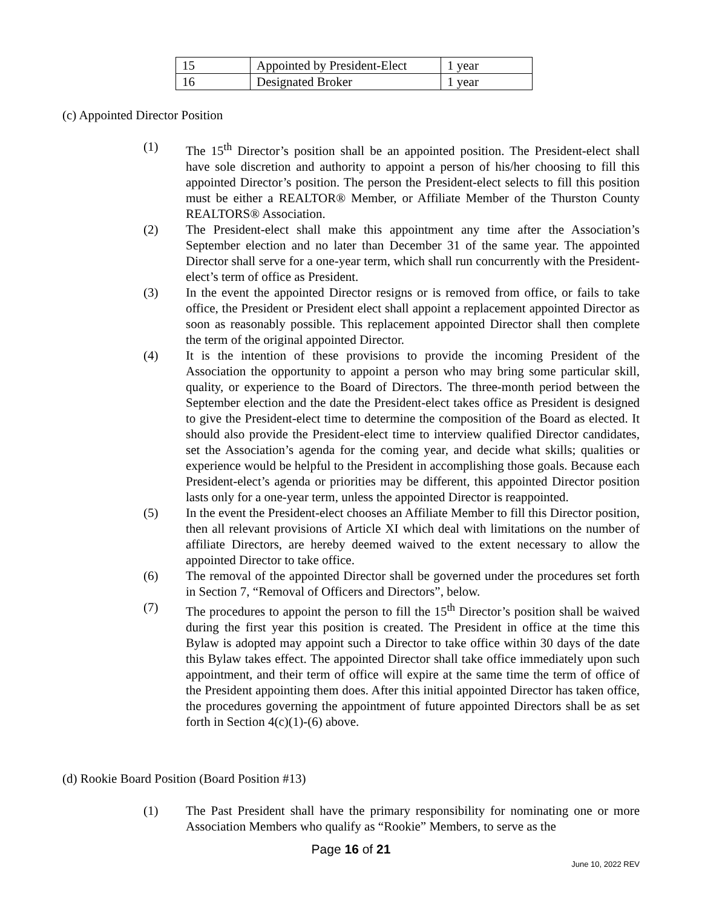| 15 | Appointed by President-Elect | 1 year |
| 16 | Designated Broker | 1 year |
(c) Appointed Director Position
(1) The 15<sup>th</sup> Director’s position shall be an appointed position. The President-elect shall have sole discretion and authority to appoint a person of his/her choosing to fill this appointed Director’s position. The person the President-elect selects to fill this position must be either a REALTOR® Member, or Affiliate Member of the Thurston County REALTORS® Association.
(2) The President-elect shall make this appointment any time after the Association’s September election and no later than December 31 of the same year. The appointed Director shall serve for a one-year term, which shall run concurrently with the President-elect’s term of office as President.
(3) In the event the appointed Director resigns or is removed from office, or fails to take office, the President or President elect shall appoint a replacement appointed Director as soon as reasonably possible. This replacement appointed Director shall then complete the term of the original appointed Director.
(4) It is the intention of these provisions to provide the incoming President of the Association the opportunity to appoint a person who may bring some particular skill, quality, or experience to the Board of Directors. The three-month period between the September election and the date the President-elect takes office as President is designed to give the President-elect time to determine the composition of the Board as elected. It should also provide the President-elect time to interview qualified Director candidates, set the Association’s agenda for the coming year, and decide what skills; qualities or experience would be helpful to the President in accomplishing those goals. Because each President-elect’s agenda or priorities may be different, this appointed Director position lasts only for a one-year term, unless the appointed Director is reappointed.
(5) In the event the President-elect chooses an Affiliate Member to fill this Director position, then all relevant provisions of Article XI which deal with limitations on the number of affiliate Directors, are hereby deemed waived to the extent necessary to allow the appointed Director to take office.
(6) The removal of the appointed Director shall be governed under the procedures set forth in Section 7, “Removal of Officers and Directors”, below.
(7) The procedures to appoint the person to fill the 15<sup>th</sup> Director’s position shall be waived during the first year this position is created. The President in office at the time this Bylaw is adopted may appoint such a Director to take office within 30 days of the date this Bylaw takes effect. The appointed Director shall take office immediately upon such appointment, and their term of office will expire at the same time the term of office of the President appointing them does. After this initial appointed Director has taken office, the procedures governing the appointment of future appointed Directors shall be as set forth in Section 4(c)(1)-(6) above.
(d) Rookie Board Position (Board Position #13)
(1) The Past President shall have the primary responsibility for nominating one or more Association Members who qualify as “Rookie” Members, to serve as the
Page 16 of 21
June 10, 2022 REV